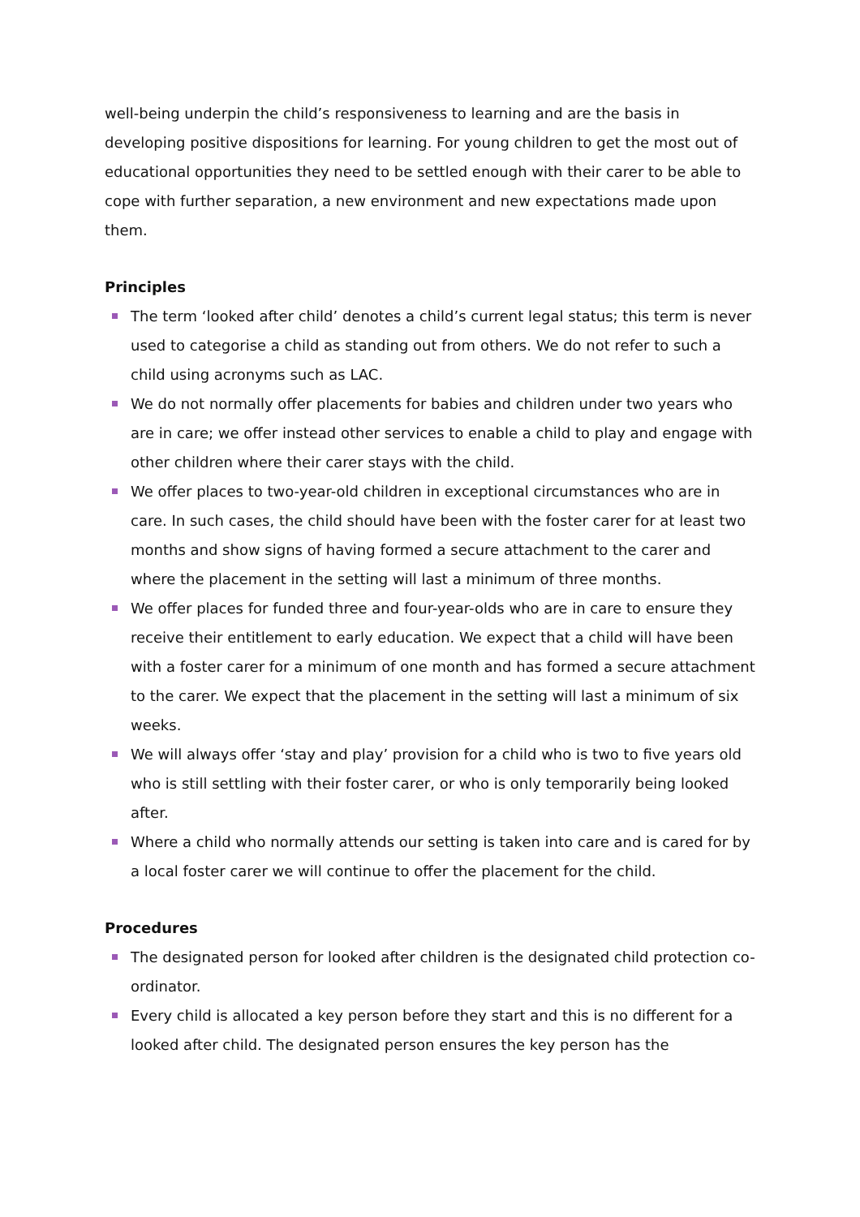well-being underpin the child’s responsiveness to learning and are the basis in developing positive dispositions for learning. For young children to get the most out of educational opportunities they need to be settled enough with their carer to be able to cope with further separation, a new environment and new expectations made upon them.
Principles
The term ‘looked after child’ denotes a child’s current legal status; this term is never used to categorise a child as standing out from others. We do not refer to such a child using acronyms such as LAC.
We do not normally offer placements for babies and children under two years who are in care; we offer instead other services to enable a child to play and engage with other children where their carer stays with the child.
We offer places to two-year-old children in exceptional circumstances who are in care. In such cases, the child should have been with the foster carer for at least two months and show signs of having formed a secure attachment to the carer and where the placement in the setting will last a minimum of three months.
We offer places for funded three and four-year-olds who are in care to ensure they receive their entitlement to early education. We expect that a child will have been with a foster carer for a minimum of one month and has formed a secure attachment to the carer. We expect that the placement in the setting will last a minimum of six weeks.
We will always offer ‘stay and play’ provision for a child who is two to five years old who is still settling with their foster carer, or who is only temporarily being looked after.
Where a child who normally attends our setting is taken into care and is cared for by a local foster carer we will continue to offer the placement for the child.
Procedures
The designated person for looked after children is the designated child protection co-ordinator.
Every child is allocated a key person before they start and this is no different for a looked after child. The designated person ensures the key person has the